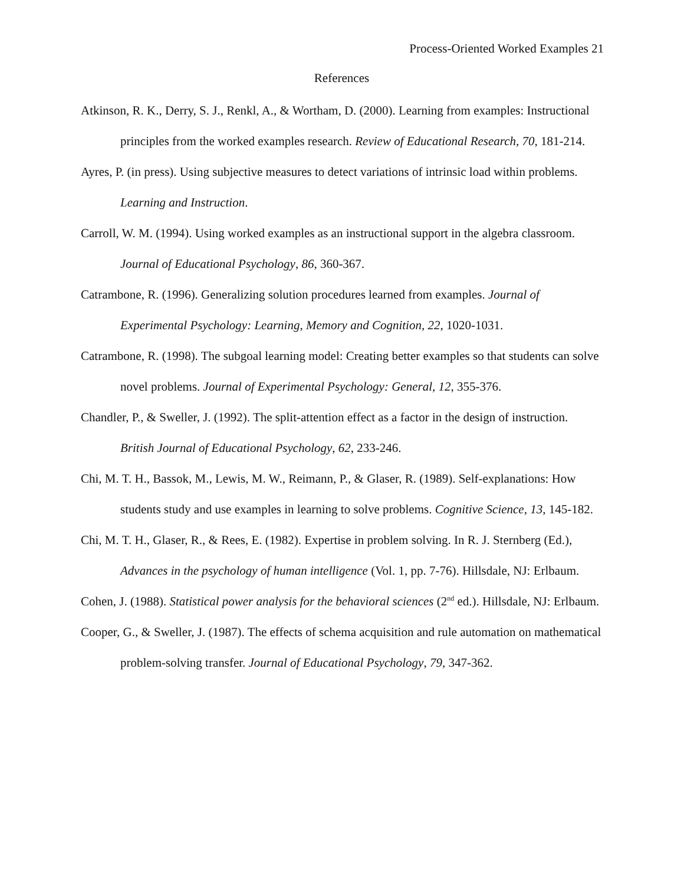Process-Oriented Worked Examples 21
References
Atkinson, R. K., Derry, S. J., Renkl, A., & Wortham, D. (2000). Learning from examples: Instructional principles from the worked examples research. Review of Educational Research, 70, 181-214.
Ayres, P. (in press). Using subjective measures to detect variations of intrinsic load within problems. Learning and Instruction.
Carroll, W. M. (1994). Using worked examples as an instructional support in the algebra classroom. Journal of Educational Psychology, 86, 360-367.
Catrambone, R. (1996). Generalizing solution procedures learned from examples. Journal of Experimental Psychology: Learning, Memory and Cognition, 22, 1020-1031.
Catrambone, R. (1998). The subgoal learning model: Creating better examples so that students can solve novel problems. Journal of Experimental Psychology: General, 12, 355-376.
Chandler, P., & Sweller, J. (1992). The split-attention effect as a factor in the design of instruction. British Journal of Educational Psychology, 62, 233-246.
Chi, M. T. H., Bassok, M., Lewis, M. W., Reimann, P., & Glaser, R. (1989). Self-explanations: How students study and use examples in learning to solve problems. Cognitive Science, 13, 145-182.
Chi, M. T. H., Glaser, R., & Rees, E. (1982). Expertise in problem solving. In R. J. Sternberg (Ed.), Advances in the psychology of human intelligence (Vol. 1, pp. 7-76). Hillsdale, NJ: Erlbaum.
Cohen, J. (1988). Statistical power analysis for the behavioral sciences (2<sup>nd</sup> ed.). Hillsdale, NJ: Erlbaum.
Cooper, G., & Sweller, J. (1987). The effects of schema acquisition and rule automation on mathematical problem-solving transfer. Journal of Educational Psychology, 79, 347-362.